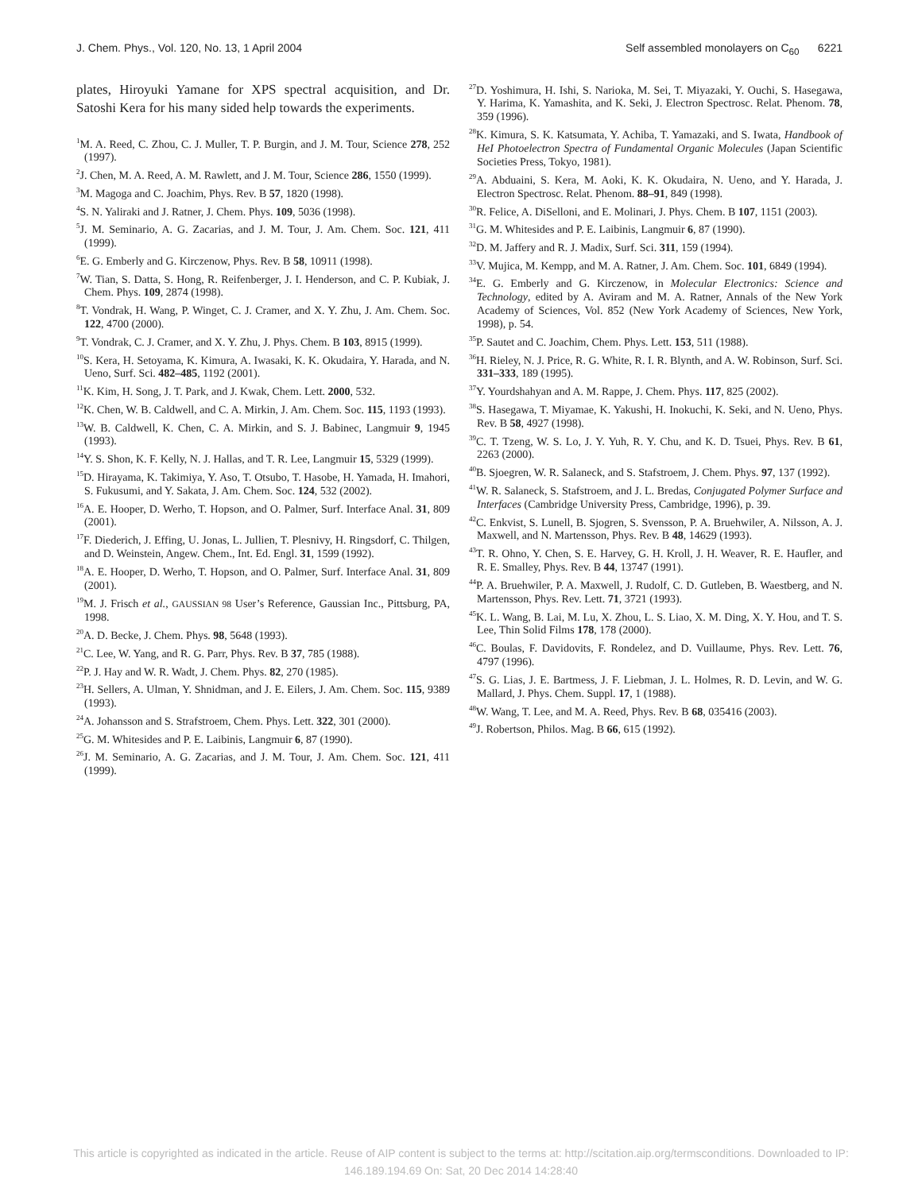J. Chem. Phys., Vol. 120, No. 13, 1 April 2004 Self assembled monolayers on C<sub>60</sub> 6221
plates, Hiroyuki Yamane for XPS spectral acquisition, and Dr. Satoshi Kera for his many sided help towards the experiments.
<sup>1</sup> M. A. Reed, C. Zhou, C. J. Muller, T. P. Burgin, and J. M. Tour, Science 278, 252 (1997).
<sup>2</sup> J. Chen, M. A. Reed, A. M. Rawlett, and J. M. Tour, Science 286, 1550 (1999).
<sup>3</sup> M. Magoga and C. Joachim, Phys. Rev. B 57, 1820 (1998).
<sup>4</sup> S. N. Yaliraki and J. Ratner, J. Chem. Phys. 109, 5036 (1998).
<sup>5</sup> J. M. Seminario, A. G. Zacarias, and J. M. Tour, J. Am. Chem. Soc. 121, 411 (1999).
<sup>6</sup> E. G. Emberly and G. Kirczenow, Phys. Rev. B 58, 10911 (1998).
<sup>7</sup> W. Tian, S. Datta, S. Hong, R. Reifenberger, J. I. Henderson, and C. P. Kubiak, J. Chem. Phys. 109, 2874 (1998).
<sup>8</sup> T. Vondrak, H. Wang, P. Winget, C. J. Cramer, and X. Y. Zhu, J. Am. Chem. Soc. 122, 4700 (2000).
<sup>9</sup> T. Vondrak, C. J. Cramer, and X. Y. Zhu, J. Phys. Chem. B 103, 8915 (1999).
<sup>10</sup> S. Kera, H. Setoyama, K. Kimura, A. Iwasaki, K. K. Okudaira, Y. Harada, and N. Ueno, Surf. Sci. 482–485, 1192 (2001).
<sup>11</sup> K. Kim, H. Song, J. T. Park, and J. Kwak, Chem. Lett. 2000, 532.
<sup>12</sup> K. Chen, W. B. Caldwell, and C. A. Mirkin, J. Am. Chem. Soc. 115, 1193 (1993).
<sup>13</sup> W. B. Caldwell, K. Chen, C. A. Mirkin, and S. J. Babinec, Langmuir 9, 1945 (1993).
<sup>14</sup> Y. S. Shon, K. F. Kelly, N. J. Hallas, and T. R. Lee, Langmuir 15, 5329 (1999).
<sup>15</sup> D. Hirayama, K. Takimiya, Y. Aso, T. Otsubo, T. Hasobe, H. Yamada, H. Imahori, S. Fukusumi, and Y. Sakata, J. Am. Chem. Soc. 124, 532 (2002).
<sup>16</sup> A. E. Hooper, D. Werho, T. Hopson, and O. Palmer, Surf. Interface Anal. 31, 809 (2001).
<sup>17</sup>F. Diederich, J. Effing, U. Jonas, L. Jullien, T. Plesnivy, H. Ringsdorf, C. Thilgen, and D. Weinstein, Angew. Chem., Int. Ed. Engl. 31, 1599 (1992).
<sup>18</sup> A. E. Hooper, D. Werho, T. Hopson, and O. Palmer, Surf. Interface Anal. 31, 809 (2001).
<sup>19</sup> M. J. Frisch et al., GAUSSIAN 98 User’s Reference, Gaussian Inc., Pittsburg, PA, 1998.
<sup>20</sup> A. D. Becke, J. Chem. Phys. 98, 5648 (1993).
<sup>21</sup>C. Lee, W. Yang, and R. G. Parr, Phys. Rev. B 37, 785 (1988).
<sup>22</sup>P. J. Hay and W. R. Wadt, J. Chem. Phys. 82, 270 (1985).
<sup>23</sup>H. Sellers, A. Ulman, Y. Shnidman, and J. E. Eilers, J. Am. Chem. Soc. 115, 9389 (1993).
<sup>24</sup> A. Johansson and S. Strafstroem, Chem. Phys. Lett. 322, 301 (2000).
<sup>25</sup> G. M. Whitesides and P. E. Laibinis, Langmuir 6, 87 (1990).
<sup>26</sup> J. M. Seminario, A. G. Zacarias, and J. M. Tour, J. Am. Chem. Soc. 121, 411 (1999).
<sup>27</sup> D. Yoshimura, H. Ishi, S. Narioka, M. Sei, T. Miyazaki, Y. Ouchi, S. Hasegawa, Y. Harima, K. Yamashita, and K. Seki, J. Electron Spectrosc. Relat. Phenom. 78, 359 (1996).
<sup>28</sup>K. Kimura, S. K. Katsumata, Y. Achiba, T. Yamazaki, and S. Iwata, Handbook of HeI Photoelectron Spectra of Fundamental Organic Molecules (Japan Scientific Societies Press, Tokyo, 1981).
<sup>29</sup> A. Abduaini, S. Kera, M. Aoki, K. K. Okudaira, N. Ueno, and Y. Harada, J. Electron Spectrosc. Relat. Phenom. 88–91, 849 (1998).
<sup>30</sup> R. Felice, A. DiSelloni, and E. Molinari, J. Phys. Chem. B 107, 1151 (2003).
<sup>31</sup> G. M. Whitesides and P. E. Laibinis, Langmuir 6, 87 (1990).
<sup>32</sup> D. M. Jaffery and R. J. Madix, Surf. Sci. 311, 159 (1994).
<sup>33</sup>V. Mujica, M. Kempp, and M. A. Ratner, J. Am. Chem. Soc. 101, 6849 (1994).
<sup>34</sup> E. G. Emberly and G. Kirczenow, in Molecular Electronics: Science and Technology, edited by A. Aviram and M. A. Ratner, Annals of the New York Academy of Sciences, Vol. 852 (New York Academy of Sciences, New York, 1998), p. 54.
<sup>35</sup>P. Sautet and C. Joachim, Chem. Phys. Lett. 153, 511 (1988).
<sup>36</sup>H. Rieley, N. J. Price, R. G. White, R. I. R. Blynth, and A. W. Robinson, Surf. Sci. 331–333, 189 (1995).
<sup>37</sup> Y. Yourdshahyan and A. M. Rappe, J. Chem. Phys. 117, 825 (2002).
<sup>38</sup>S. Hasegawa, T. Miyamae, K. Yakushi, H. Inokuchi, K. Seki, and N. Ueno, Phys. Rev. B 58, 4927 (1998).
<sup>39</sup>C. T. Tzeng, W. S. Lo, J. Y. Yuh, R. Y. Chu, and K. D. Tsuei, Phys. Rev. B 61, 2263 (2000).
<sup>40</sup>B. Sjoegren, W. R. Salaneck, and S. Stafstroem, J. Chem. Phys. 97, 137 (1992).
<sup>41</sup> W. R. Salaneck, S. Stafstroem, and J. L. Bredas, Conjugated Polymer Surface and Interfaces (Cambridge University Press, Cambridge, 1996), p. 39.
<sup>42</sup>C. Enkvist, S. Lunell, B. Sjogren, S. Svensson, P. A. Bruehwiler, A. Nilsson, A. J. Maxwell, and N. Martensson, Phys. Rev. B 48, 14629 (1993).
<sup>43</sup> T. R. Ohno, Y. Chen, S. E. Harvey, G. H. Kroll, J. H. Weaver, R. E. Haufler, and R. E. Smalley, Phys. Rev. B 44, 13747 (1991).
<sup>44</sup>P. A. Bruehwiler, P. A. Maxwell, J. Rudolf, C. D. Gutleben, B. Waestberg, and N. Martensson, Phys. Rev. Lett. 71, 3721 (1993).
<sup>45</sup>K. L. Wang, B. Lai, M. Lu, X. Zhou, L. S. Liao, X. M. Ding, X. Y. Hou, and T. S. Lee, Thin Solid Films 178, 178 (2000).
<sup>46</sup>C. Boulas, F. Davidovits, F. Rondelez, and D. Vuillaume, Phys. Rev. Lett. 76, 4797 (1996).
<sup>47</sup>S. G. Lias, J. E. Bartmess, J. F. Liebman, J. L. Holmes, R. D. Levin, and W. G. Mallard, J. Phys. Chem. Suppl. 17, 1 (1988).
<sup>48</sup> W. Wang, T. Lee, and M. A. Reed, Phys. Rev. B 68, 035416 (2003).
<sup>49</sup> J. Robertson, Philos. Mag. B 66, 615 (1992).
This article is copyrighted as indicated in the article. Reuse of AIP content is subject to the terms at: http://scitation.aip.org/termsconditions. Downloaded to IP:
146.189.194.69 On: Sat, 20 Dec 2014 14:28:40